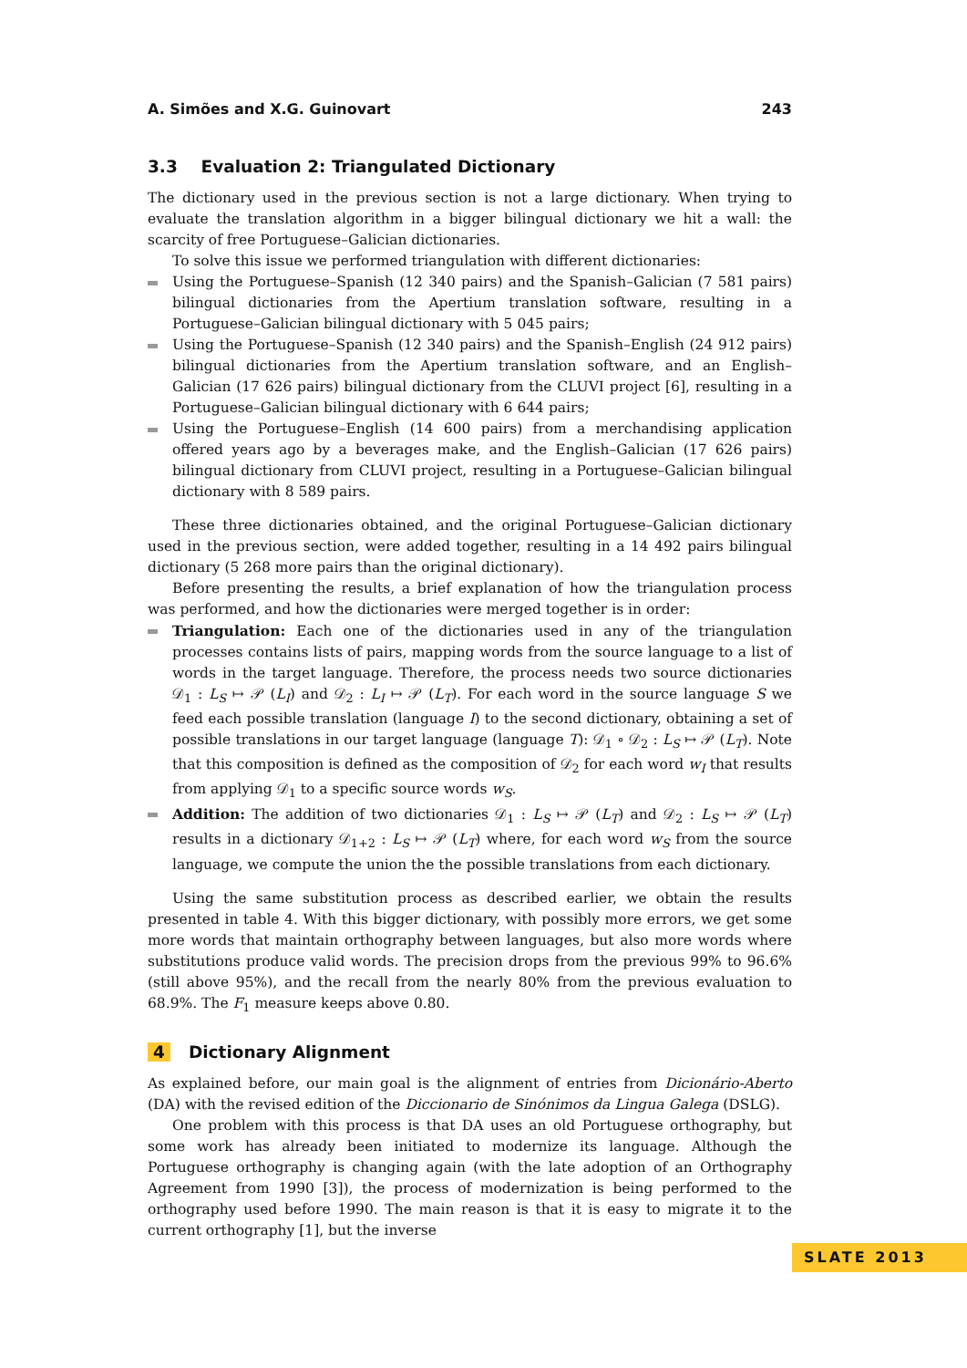A. Simões and X.G. Guinovart 243
3.3 Evaluation 2: Triangulated Dictionary
The dictionary used in the previous section is not a large dictionary. When trying to evaluate the translation algorithm in a bigger bilingual dictionary we hit a wall: the scarcity of free Portuguese–Galician dictionaries.
To solve this issue we performed triangulation with different dictionaries:
Using the Portuguese–Spanish (12 340 pairs) and the Spanish–Galician (7 581 pairs) bilingual dictionaries from the Apertium translation software, resulting in a Portuguese–Galician bilingual dictionary with 5 045 pairs;
Using the Portuguese–Spanish (12 340 pairs) and the Spanish–English (24 912 pairs) bilingual dictionaries from the Apertium translation software, and an English–Galician (17 626 pairs) bilingual dictionary from the CLUVI project [6], resulting in a Portuguese–Galician bilingual dictionary with 6 644 pairs;
Using the Portuguese–English (14 600 pairs) from a merchandising application offered years ago by a beverages make, and the English–Galician (17 626 pairs) bilingual dictionary from CLUVI project, resulting in a Portuguese–Galician bilingual dictionary with 8 589 pairs.
These three dictionaries obtained, and the original Portuguese–Galician dictionary used in the previous section, were added together, resulting in a 14 492 pairs bilingual dictionary (5 268 more pairs than the original dictionary).
Before presenting the results, a brief explanation of how the triangulation process was performed, and how the dictionaries were merged together is in order:
Triangulation: Each one of the dictionaries used in any of the triangulation processes contains lists of pairs, mapping words from the source language to a list of words in the target language. Therefore, the process needs two source dictionaries 𝒟<sub>1</sub> : L<sub>S</sub> ↦ 𝒫 (L<sub>I</sub>) and 𝒟<sub>2</sub> : L<sub>I</sub> ↦ 𝒫 (L<sub>T</sub>). For each word in the source language S we feed each possible translation (language I) to the second dictionary, obtaining a set of possible translations in our target language (language T): 𝒟<sub>1</sub> ∘ 𝒟<sub>2</sub> : L<sub>S</sub> ↦ 𝒫 (L<sub>T</sub>). Note that this composition is defined as the composition of 𝒟<sub>2</sub> for each word w<sub>I</sub> that results from applying 𝒟<sub>1</sub> to a specific source words w<sub>S</sub>.
Addition: The addition of two dictionaries 𝒟<sub>1</sub> : L<sub>S</sub> ↦ 𝒫 (L<sub>T</sub>) and 𝒟<sub>2</sub> : L<sub>S</sub> ↦ 𝒫 (L<sub>T</sub>) results in a dictionary 𝒟<sub>1+2</sub> : L<sub>S</sub> ↦ 𝒫 (L<sub>T</sub>) where, for each word w<sub>S</sub> from the source language, we compute the union the the possible translations from each dictionary.
Using the same substitution process as described earlier, we obtain the results presented in table 4. With this bigger dictionary, with possibly more errors, we get some more words that maintain orthography between languages, but also more words where substitutions produce valid words. The precision drops from the previous 99% to 96.6% (still above 95%), and the recall from the nearly 80% from the previous evaluation to 68.9%. The F<sub>1</sub> measure keeps above 0.80.
4 Dictionary Alignment
As explained before, our main goal is the alignment of entries from Dicionário-Aberto (DA) with the revised edition of the Diccionario de Sinónimos da Lingua Galega (DSLG).
One problem with this process is that DA uses an old Portuguese orthography, but some work has already been initiated to modernize its language. Although the Portuguese orthography is changing again (with the late adoption of an Orthography Agreement from 1990 [3]), the process of modernization is being performed to the orthography used before 1990. The main reason is that it is easy to migrate it to the current orthography [1], but the inverse
SLATE 2013